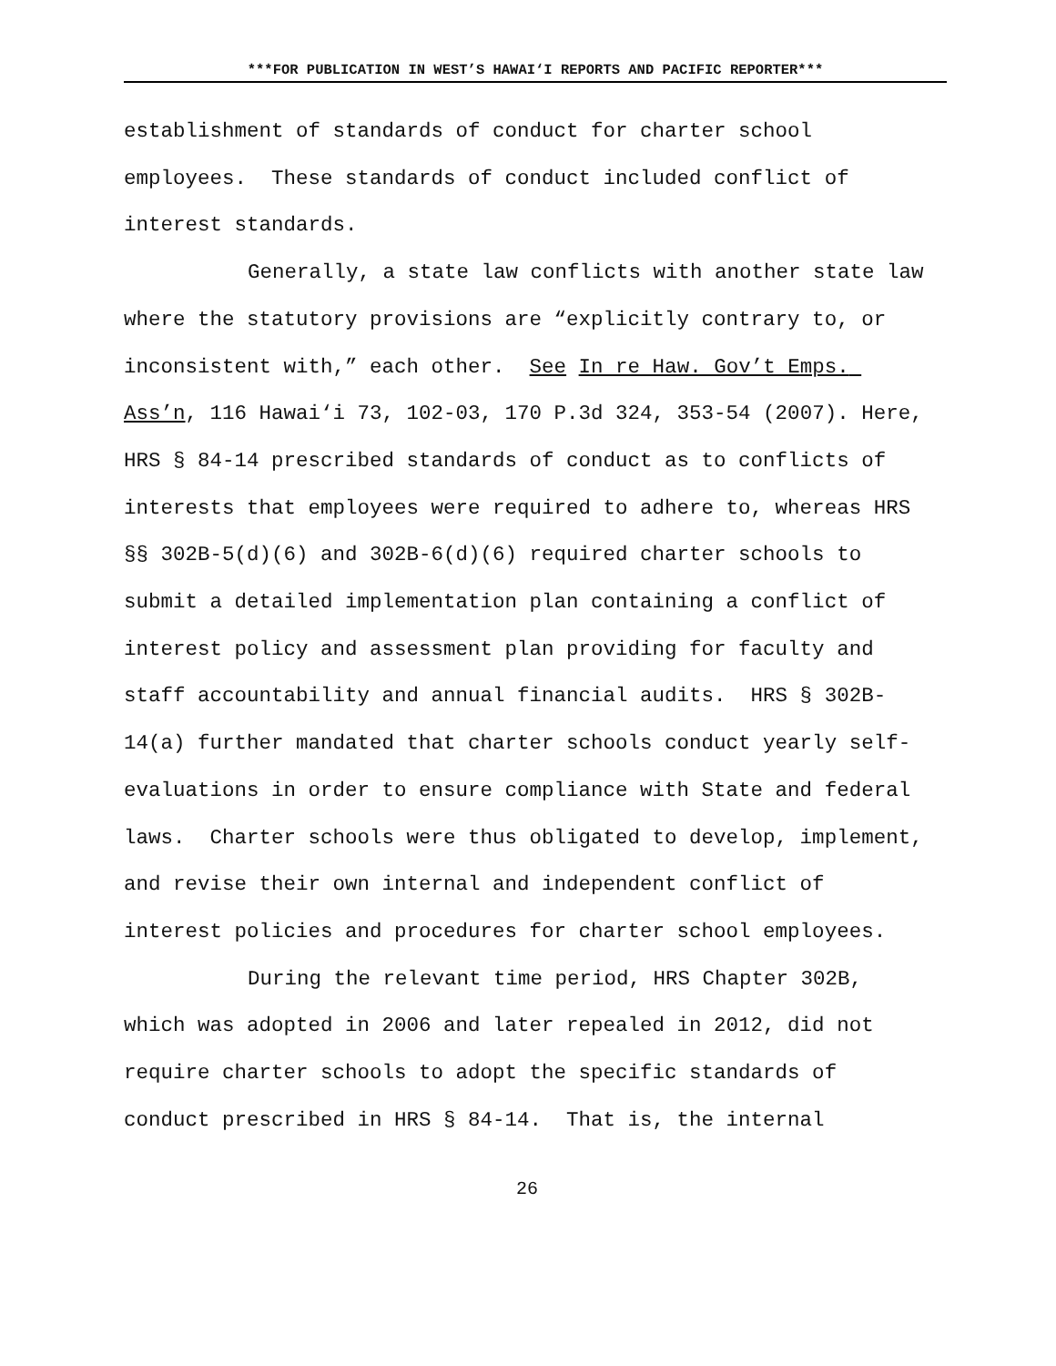***FOR PUBLICATION IN WEST’S HAWAI‘I REPORTS AND PACIFIC REPORTER***
establishment of standards of conduct for charter school employees. These standards of conduct included conflict of interest standards.
Generally, a state law conflicts with another state law where the statutory provisions are “explicitly contrary to, or inconsistent with,” each other. See In re Haw. Gov’t Emps. Ass’n, 116 Hawai‘i 73, 102-03, 170 P.3d 324, 353-54 (2007). Here, HRS § 84-14 prescribed standards of conduct as to conflicts of interests that employees were required to adhere to, whereas HRS §§ 302B-5(d)(6) and 302B-6(d)(6) required charter schools to submit a detailed implementation plan containing a conflict of interest policy and assessment plan providing for faculty and staff accountability and annual financial audits. HRS § 302B-14(a) further mandated that charter schools conduct yearly self-evaluations in order to ensure compliance with State and federal laws. Charter schools were thus obligated to develop, implement, and revise their own internal and independent conflict of interest policies and procedures for charter school employees.
During the relevant time period, HRS Chapter 302B, which was adopted in 2006 and later repealed in 2012, did not require charter schools to adopt the specific standards of conduct prescribed in HRS § 84-14. That is, the internal
26